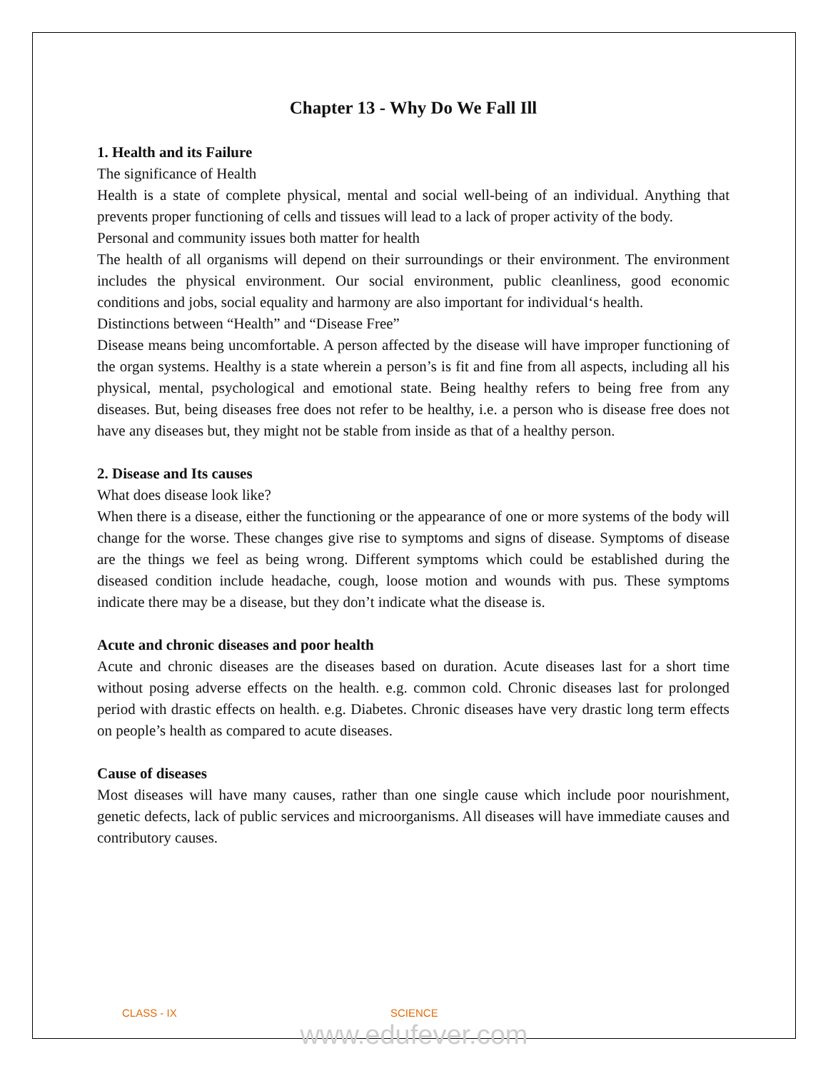Chapter 13 - Why Do We Fall Ill
1. Health and its Failure
The significance of Health
Health is a state of complete physical, mental and social well-being of an individual. Anything that prevents proper functioning of cells and tissues will lead to a lack of proper activity of the body.
Personal and community issues both matter for health
The health of all organisms will depend on their surroundings or their environment. The environment includes the physical environment. Our social environment, public cleanliness, good economic conditions and jobs, social equality and harmony are also important for individual‘s health.
Distinctions between “Health” and “Disease Free”
Disease means being uncomfortable. A person affected by the disease will have improper functioning of the organ systems. Healthy is a state wherein a person’s is fit and fine from all aspects, including all his physical, mental, psychological and emotional state. Being healthy refers to being free from any diseases. But, being diseases free does not refer to be healthy, i.e. a person who is disease free does not have any diseases but, they might not be stable from inside as that of a healthy person.
2. Disease and Its causes
What does disease look like?
When there is a disease, either the functioning or the appearance of one or more systems of the body will change for the worse. These changes give rise to symptoms and signs of disease. Symptoms of disease are the things we feel as being wrong. Different symptoms which could be established during the diseased condition include headache, cough, loose motion and wounds with pus. These symptoms indicate there may be a disease, but they don’t indicate what the disease is.
Acute and chronic diseases and poor health
Acute and chronic diseases are the diseases based on duration. Acute diseases last for a short time without posing adverse effects on the health. e.g. common cold. Chronic diseases last for prolonged period with drastic effects on health. e.g. Diabetes. Chronic diseases have very drastic long term effects on people’s health as compared to acute diseases.
Cause of diseases
Most diseases will have many causes, rather than one single cause which include poor nourishment, genetic defects, lack of public services and microorganisms. All diseases will have immediate causes and contributory causes.
CLASS - IX SCIENCE
www.edufever.com